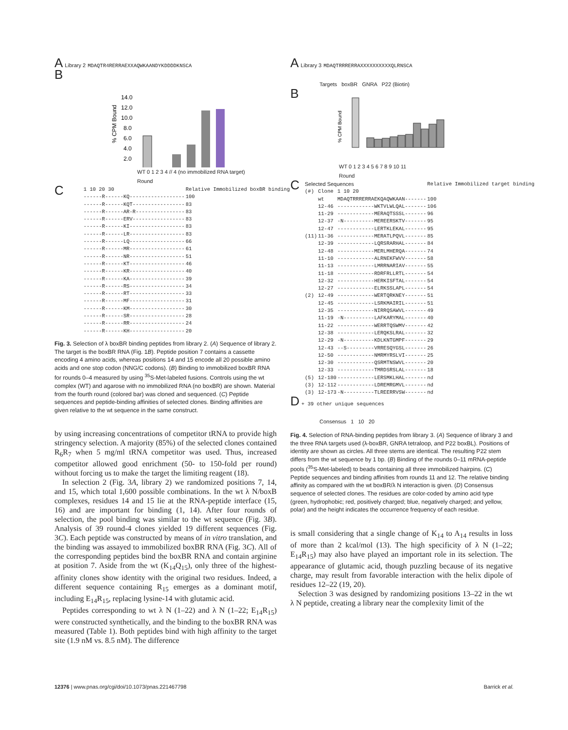A Library 2 MDAQTR4RERRAEXXAQWKAANDYKDDDDKNSCA
B
% CPM Bound
14.0
12.0
10.0
8.0
6.0
4.0
2.0
WT 0 1 2 3 4 // 4 (no immobilized RNA target)
Round
C
| 1 10 20 30 | Relative Immobilized boxBR binding |
| --- | --- |
| ------R------KQ------------------ | 100 |
| ------R------KQT----------------- | 83 |
| ------R------AR-R---------------- | 83 |
| ------R------ERV----------------- | 83 |
| ------R------KI------------------ | 83 |
| ------R------LR------------------ | 83 |
| ------R------LQ------------------ | 66 |
| ------R------MR------------------ | 61 |
| ------R------NR------------------ | 51 |
| ------R------KT------------------ | 46 |
| ------R------KR------------------ | 40 |
| ------R------KA------------------ | 39 |
| ------R------RS------------------ | 34 |
| ------R------RT------------------ | 33 |
| ------R------MF------------------ | 31 |
| ------R------KM------------------ | 30 |
| ------R------SR------------------ | 28 |
| ------R------RR------------------ | 24 |
| ------R------KH------------------ | 20 |
Fig. 3. Selection of λ boxBR binding peptides from library 2. (A) Sequence of library 2. The target is the boxBR RNA (Fig. 1B). Peptide position 7 contains a cassette encoding 4 amino acids, whereas positions 14 and 15 encode all 20 possible amino acids and one stop codon (NNG/C codons). (B) Binding to immobilized boxBR RNA for rounds 0–4 measured by using <sup>35</sup>S-Met-labeled fusions. Controls using the wt complex (WT) and agarose with no immobilized RNA (no boxBR) are shown. Material from the fourth round (colored bar) was cloned and sequenced. (C) Peptide sequences and peptide-binding affinities of selected clones. Binding affinities are given relative to the wt sequence in the same construct.
by using increasing concentrations of competitor tRNA to provide high stringency selection. A majority (85%) of the selected clones contained R<sub>6</sub>R<sub>7</sub> when 5 mg/ml tRNA competitor was used. Thus, increased competitor allowed good enrichment (50- to 150-fold per round) without forcing us to make the target the limiting reagent (18).
In selection 2 (Fig. 3A, library 2) we randomized positions 7, 14, and 15, which total 1,600 possible combinations. In the wt λ N/boxB complexes, residues 14 and 15 lie at the RNA-peptide interface (15, 16) and are important for binding (1, 14). After four rounds of selection, the pool binding was similar to the wt sequence (Fig. 3B). Analysis of 39 round-4 clones yielded 19 different sequences (Fig. 3C). Each peptide was constructed by means of in vitro translation, and the binding was assayed to immobilized boxBR RNA (Fig. 3C). All of the corresponding peptides bind the boxBR RNA and contain arginine at position 7. Aside from the wt (K<sub>14</sub>Q<sub>15</sub>), only three of the highest-affinity clones show identity with the original two residues. Indeed, a different sequence containing R<sub>15</sub> emerges as a dominant motif, including E<sub>14</sub>R<sub>15</sub>, replacing lysine-14 with glutamic acid.
Peptides corresponding to wt λ N (1–22) and λ N (1–22; E<sub>14</sub>R<sub>15</sub>) were constructed synthetically, and the binding to the boxBR RNA was measured (Table 1). Both peptides bind with high affinity to the target site (1.9 nM vs. 8.5 nM). The difference
A Library 3 MDAQTRRRERRAXXXXXXXXXXQLRNSCA
Targets boxBR GNRA P22 (Biotin)
B
% CPM Bound
WT 0 1 2 3 4 5 6 7 8 9 10 11
Round
C
| Selected Sequences | | | Relative Immobilized target binding |
| --- | --- | --- | --- |
| (#) | Clone | 1 10 20 | |
| | wt | MDAQTRRRERRAEKQAQWKAAN------- | 100 |
| | 12-46 | ------------WKTVLWLQAL------- | 106 |
| | 11-29 | ------------MERAQTSSSL------- | 96 |
| | 12-37 | -N----------MEREERSKTV------- | 95 |
| | 12-47 | ------------LERTKLEKAL------- | 95 |
| (11) | 11-36 | ------------MERATLPQVL------- | 85 |
| | 12-39 | ------------LQRSRARHAL------- | 84 |
| | 12-48 | ------------MERLMHERQA------- | 74 |
| | 11-10 | ------------ALRNEKFWVV------- | 58 |
| | 11-13 | ------------LMRRNARIAV------- | 55 |
| | 11-18 | ------------RDRFRLLRTL------- | 54 |
| | 12-32 | ------------HERKISFTAL------- | 54 |
| | 12-27 | ------------ELRKSSLAPL------- | 54 |
| (2) | 12-49 | ------------WERTQRKNEY------- | 51 |
| | 12-45 | ------------LSRKMAIRIL------- | 51 |
| | 12-35 | ------------NIRRQSAWVL------- | 49 |
| | 11-19 | -N----------LAFKARYMAL------- | 40 |
| | 11-22 | ------------WERRTQSWMV------- | 42 |
| | 12-38 | ------------LERQKSLRAL------- | 32 |
| | 12-29 | -N----------KDLKNTGMPF------- | 29 |
| | 12-43 | --S---------VRRESQYGSL------- | 26 |
| | 12-50 | ------------NMRMYRSLVI------- | 25 |
| | 12-30 | ------------QSRMTNSWVL------- | 20 |
| | 12-33 | ------------TMRDSRSLAL------- | 18 |
| (5) | 12-180 | ------------LERSMKLHAL------- | nd |
| (3) | 12-112 | ------------LDREMRGMVL------- | nd |
| (3) | 12-173 | -N----------TLREERRVSW------- | nd |
D + 39 other unique sequences
Consensus 1 10 20
Fig. 4. Selection of RNA-binding peptides from library 3. (A) Sequence of library 3 and the three RNA targets used (λ-boxBR, GNRA tetraloop, and P22 boxBL). Positions of identity are shown as circles. All three stems are identical. The resulting P22 stem differs from the wt sequence by 1 bp. (B) Binding of the rounds 0–11 mRNA-peptide pools (<sup>35</sup>S-Met-labeled) to beads containing all three immobilized hairpins. (C) Peptide sequences and binding affinities from rounds 11 and 12. The relative binding affinity as compared with the wt boxBR/λ N interaction is given. (D) Consensus sequence of selected clones. The residues are color-coded by amino acid type (green, hydrophobic; red, positively charged; blue, negatively charged; and yellow, polar) and the height indicates the occurrence frequency of each residue.
is small considering that a single change of K<sub>14</sub> to A<sub>14</sub> results in loss of more than 2 kcal/mol (13). The high specificity of λ N (1–22; E<sub>14</sub>R<sub>15</sub>) may also have played an important role in its selection. The appearance of glutamic acid, though puzzling because of its negative charge, may result from favorable interaction with the helix dipole of residues 12–22 (19, 20).
Selection 3 was designed by randomizing positions 13–22 in the wt λ N peptide, creating a library near the complexity limit of the
12376 | www.pnas.org/cgi/doi/10.1073/pnas.221467798 Barrick et al.